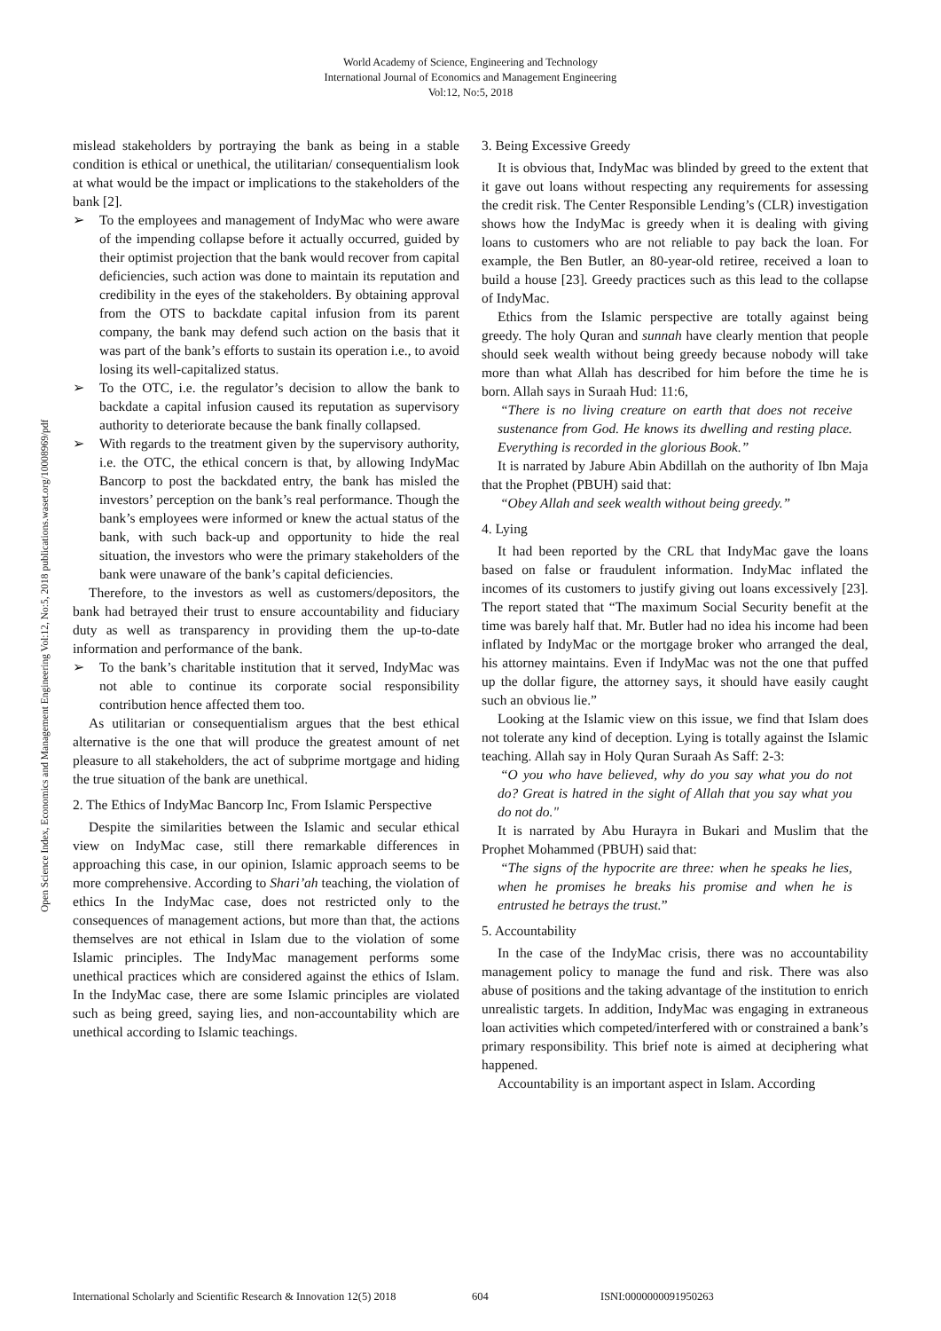World Academy of Science, Engineering and Technology
International Journal of Economics and Management Engineering
Vol:12, No:5, 2018
Open Science Index, Economics and Management Engineering Vol:12, No:5, 2018 publications.waset.org/10008969/pdf
mislead stakeholders by portraying the bank as being in a stable condition is ethical or unethical, the utilitarian/ consequentialism look at what would be the impact or implications to the stakeholders of the bank [2].
➢ To the employees and management of IndyMac who were aware of the impending collapse before it actually occurred, guided by their optimist projection that the bank would recover from capital deficiencies, such action was done to maintain its reputation and credibility in the eyes of the stakeholders. By obtaining approval from the OTS to backdate capital infusion from its parent company, the bank may defend such action on the basis that it was part of the bank’s efforts to sustain its operation i.e., to avoid losing its well-capitalized status.
➢ To the OTC, i.e. the regulator’s decision to allow the bank to backdate a capital infusion caused its reputation as supervisory authority to deteriorate because the bank finally collapsed.
➢ With regards to the treatment given by the supervisory authority, i.e. the OTC, the ethical concern is that, by allowing IndyMac Bancorp to post the backdated entry, the bank has misled the investors’ perception on the bank’s real performance. Though the bank’s employees were informed or knew the actual status of the bank, with such back-up and opportunity to hide the real situation, the investors who were the primary stakeholders of the bank were unaware of the bank’s capital deficiencies.
Therefore, to the investors as well as customers/depositors, the bank had betrayed their trust to ensure accountability and fiduciary duty as well as transparency in providing them the up-to-date information and performance of the bank.
➢ To the bank’s charitable institution that it served, IndyMac was not able to continue its corporate social responsibility contribution hence affected them too.
As utilitarian or consequentialism argues that the best ethical alternative is the one that will produce the greatest amount of net pleasure to all stakeholders, the act of subprime mortgage and hiding the true situation of the bank are unethical.
2. The Ethics of IndyMac Bancorp Inc, From Islamic Perspective
Despite the similarities between the Islamic and secular ethical view on IndyMac case, still there remarkable differences in approaching this case, in our opinion, Islamic approach seems to be more comprehensive. According to Shari’ah teaching, the violation of ethics In the IndyMac case, does not restricted only to the consequences of management actions, but more than that, the actions themselves are not ethical in Islam due to the violation of some Islamic principles. The IndyMac management performs some unethical practices which are considered against the ethics of Islam. In the IndyMac case, there are some Islamic principles are violated such as being greed, saying lies, and non-accountability which are unethical according to Islamic teachings.
3. Being Excessive Greedy
It is obvious that, IndyMac was blinded by greed to the extent that it gave out loans without respecting any requirements for assessing the credit risk. The Center Responsible Lending’s (CLR) investigation shows how the IndyMac is greedy when it is dealing with giving loans to customers who are not reliable to pay back the loan. For example, the Ben Butler, an 80-year-old retiree, received a loan to build a house [23]. Greedy practices such as this lead to the collapse of IndyMac.
Ethics from the Islamic perspective are totally against being greedy. The holy Quran and sunnah have clearly mention that people should seek wealth without being greedy because nobody will take more than what Allah has described for him before the time he is born. Allah says in Suraah Hud: 11:6,
“There is no living creature on earth that does not receive sustenance from God. He knows its dwelling and resting place. Everything is recorded in the glorious Book.”
It is narrated by Jabure Abin Abdillah on the authority of Ibn Maja that the Prophet (PBUH) said that:
“Obey Allah and seek wealth without being greedy.”
4. Lying
It had been reported by the CRL that IndyMac gave the loans based on false or fraudulent information. IndyMac inflated the incomes of its customers to justify giving out loans excessively [23]. The report stated that “The maximum Social Security benefit at the time was barely half that. Mr. Butler had no idea his income had been inflated by IndyMac or the mortgage broker who arranged the deal, his attorney maintains. Even if IndyMac was not the one that puffed up the dollar figure, the attorney says, it should have easily caught such an obvious lie.”
Looking at the Islamic view on this issue, we find that Islam does not tolerate any kind of deception. Lying is totally against the Islamic teaching. Allah say in Holy Quran Suraah As Saff: 2-3:
“O you who have believed, why do you say what you do not do? Great is hatred in the sight of Allah that you say what you do not do."
It is narrated by Abu Hurayra in Bukari and Muslim that the Prophet Mohammed (PBUH) said that:
“The signs of the hypocrite are three: when he speaks he lies, when he promises he breaks his promise and when he is entrusted he betrays the trust.”
5. Accountability
In the case of the IndyMac crisis, there was no accountability management policy to manage the fund and risk. There was also abuse of positions and the taking advantage of the institution to enrich unrealistic targets. In addition, IndyMac was engaging in extraneous loan activities which competed/interfered with or constrained a bank’s primary responsibility. This brief note is aimed at deciphering what happened.
Accountability is an important aspect in Islam. According
International Scholarly and Scientific Research & Innovation 12(5) 2018 604 ISNI:0000000091950263